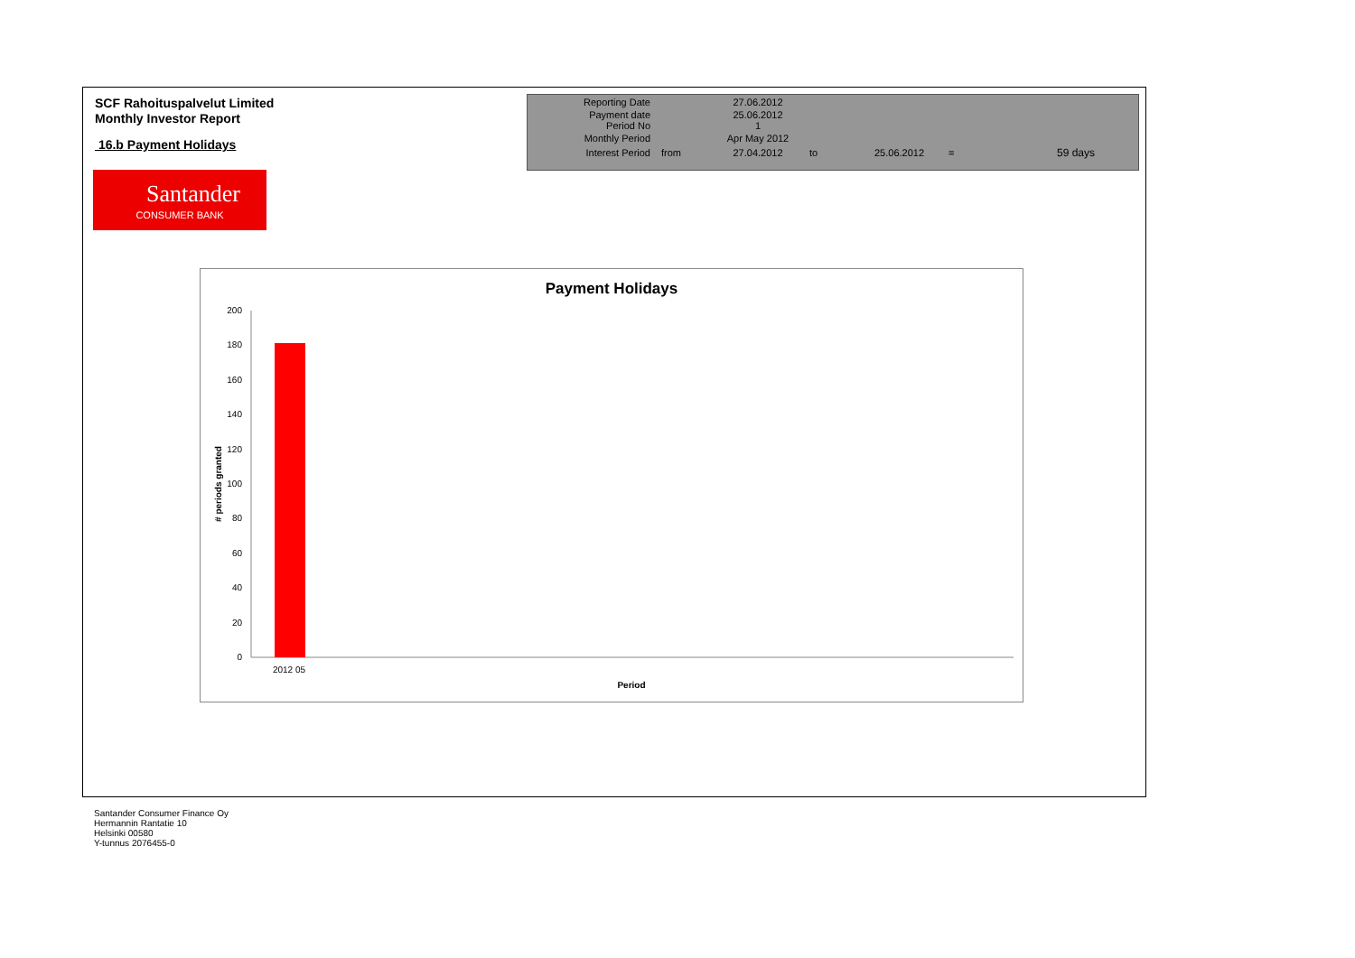SCF Rahoituspalvelut Limited
Monthly Investor Report
16.b Payment Holidays
Santander
CONSUMER BANK
| Reporting Date | | 27.06.2012 | | | | |
| Payment date Period No | | 25.06.2012 1 | | | | |
| Monthly Period | | Apr May 2012 | | | | |
| Interest Period | from | 27.04.2012 | to | 25.06.2012 | = | 59 days |
Payment Holidays
200
180
160
140
120
100
80
60
40
20
0
2012 05
Period
# periods granted
Santander Consumer Finance Oy
Hermannin Rantatie 10
Helsinki 00580
Y-tunnus 2076455-0